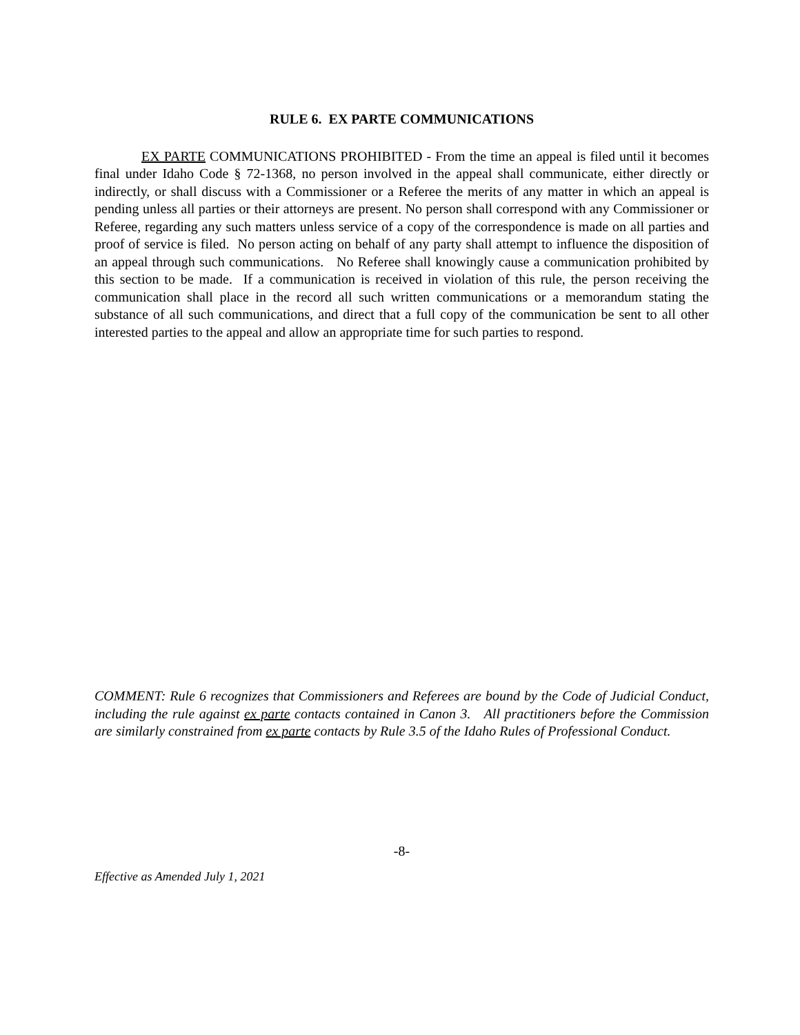RULE 6. EX PARTE COMMUNICATIONS
EX PARTE COMMUNICATIONS PROHIBITED - From the time an appeal is filed until it becomes final under Idaho Code § 72-1368, no person involved in the appeal shall communicate, either directly or indirectly, or shall discuss with a Commissioner or a Referee the merits of any matter in which an appeal is pending unless all parties or their attorneys are present. No person shall correspond with any Commissioner or Referee, regarding any such matters unless service of a copy of the correspondence is made on all parties and proof of service is filed. No person acting on behalf of any party shall attempt to influence the disposition of an appeal through such communications. No Referee shall knowingly cause a communication prohibited by this section to be made. If a communication is received in violation of this rule, the person receiving the communication shall place in the record all such written communications or a memorandum stating the substance of all such communications, and direct that a full copy of the communication be sent to all other interested parties to the appeal and allow an appropriate time for such parties to respond.
COMMENT: Rule 6 recognizes that Commissioners and Referees are bound by the Code of Judicial Conduct, including the rule against ex parte contacts contained in Canon 3. All practitioners before the Commission are similarly constrained from ex parte contacts by Rule 3.5 of the Idaho Rules of Professional Conduct.
-8-
Effective as Amended July 1, 2021